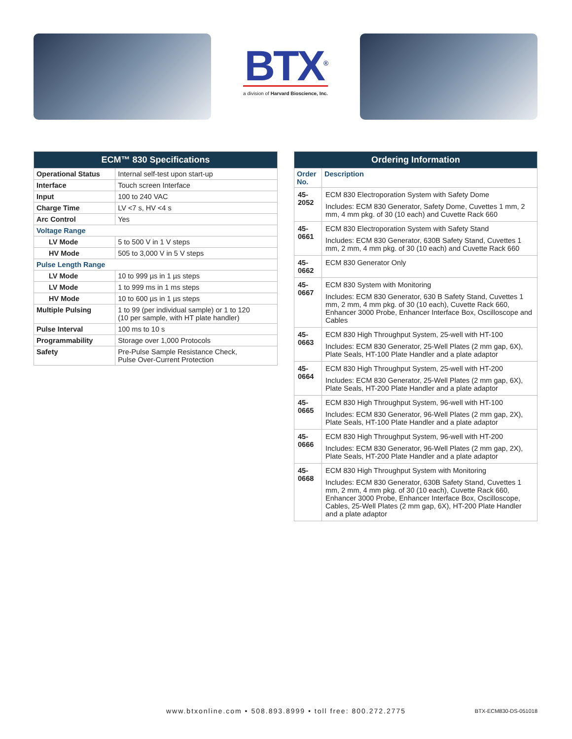BTX<sup>®</sup>
a division of Harvard Bioscience, Inc.
| ECM™ 830 Specifications | |
| --- | --- |
| Operational Status | Internal self-test upon start-up |
| Interface | Touch screen Interface |
| Input | 100 to 240 VAC |
| Charge Time | LV <7 s, HV <4 s |
| Arc Control | Yes |
| Voltage Range | |
| LV Mode | 5 to 500 V in 1 V steps |
| HV Mode | 505 to 3,000 V in 5 V steps |
| Pulse Length Range | |
| LV Mode | 10 to 999 µs in 1 µs steps |
| LV Mode | 1 to 999 ms in 1 ms steps |
| HV Mode | 10 to 600 µs in 1 µs steps |
| Multiple Pulsing | 1 to 99 (per individual sample) or 1 to 120 (10 per sample, with HT plate handler) |
| Pulse Interval | 100 ms to 10 s |
| Programmability | Storage over 1,000 Protocols |
| Safety | Pre-Pulse Sample Resistance Check, Pulse Over-Current Protection |
| Ordering Information | |
| --- | --- |
| Order No. | Description |
| 45-2052 | ECM 830 Electroporation System with Safety Dome Includes: ECM 830 Generator, Safety Dome, Cuvettes 1 mm, 2 mm, 4 mm pkg. of 30 (10 each) and Cuvette Rack 660 |
| 45-0661 | ECM 830 Electroporation System with Safety Stand Includes: ECM 830 Generator, 630B Safety Stand, Cuvettes 1 mm, 2 mm, 4 mm pkg. of 30 (10 each) and Cuvette Rack 660 |
| 45-0662 | ECM 830 Generator Only |
| 45-0667 | ECM 830 System with Monitoring Includes: ECM 830 Generator, 630 B Safety Stand, Cuvettes 1 mm, 2 mm, 4 mm pkg. of 30 (10 each), Cuvette Rack 660, Enhancer 3000 Probe, Enhancer Interface Box, Oscilloscope and Cables |
| 45-0663 | ECM 830 High Throughput System, 25-well with HT-100 Includes: ECM 830 Generator, 25-Well Plates (2 mm gap, 6X), Plate Seals, HT-100 Plate Handler and a plate adaptor |
| 45-0664 | ECM 830 High Throughput System, 25-well with HT-200 Includes: ECM 830 Generator, 25-Well Plates (2 mm gap, 6X), Plate Seals, HT-200 Plate Handler and a plate adaptor |
| 45-0665 | ECM 830 High Throughput System, 96-well with HT-100 Includes: ECM 830 Generator, 96-Well Plates (2 mm gap, 2X), Plate Seals, HT-100 Plate Handler and a plate adaptor |
| 45-0666 | ECM 830 High Throughput System, 96-well with HT-200 Includes: ECM 830 Generator, 96-Well Plates (2 mm gap, 2X), Plate Seals, HT-200 Plate Handler and a plate adaptor |
| 45-0668 | ECM 830 High Throughput System with Monitoring Includes: ECM 830 Generator, 630B Safety Stand, Cuvettes 1 mm, 2 mm, 4 mm pkg. of 30 (10 each), Cuvette Rack 660, Enhancer 3000 Probe, Enhancer Interface Box, Oscilloscope, Cables, 25-Well Plates (2 mm gap, 6X), HT-200 Plate Handler and a plate adaptor |
www.btxonline.com • 508.893.8999 • toll free: 800.272.2775
BTX-ECM830-DS-051018